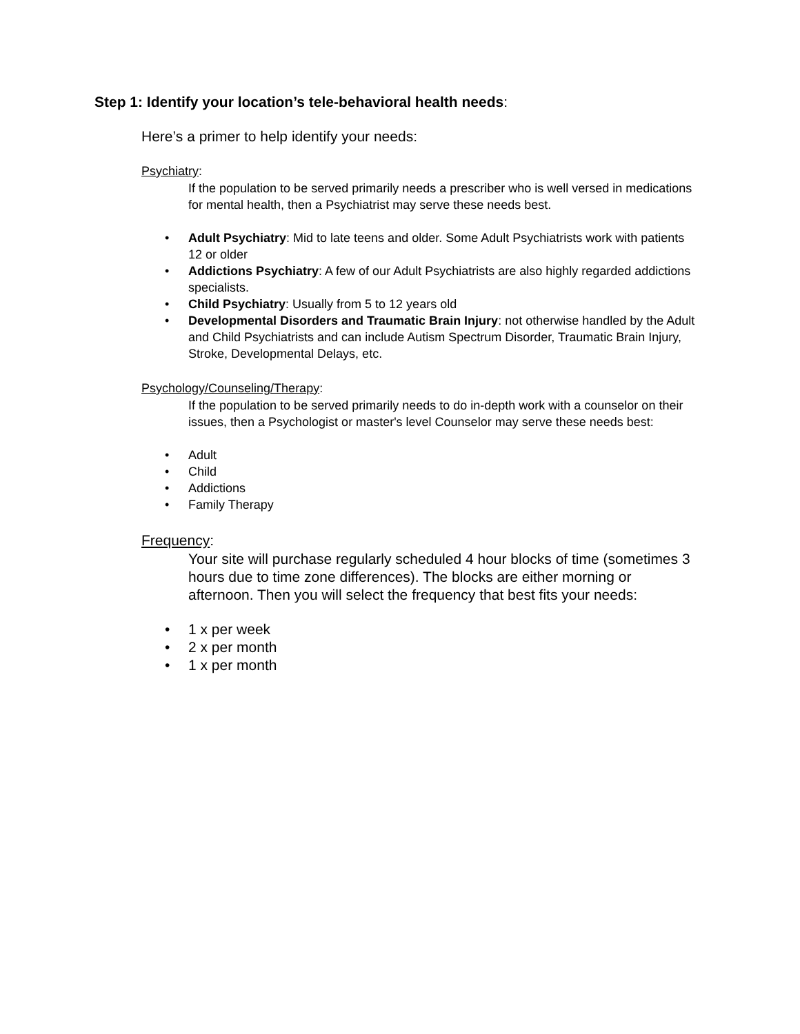Step 1: Identify your location’s tele-behavioral health needs:
Here’s a primer to help identify your needs:
Psychiatry:
If the population to be served primarily needs a prescriber who is well versed in medications for mental health, then a Psychiatrist may serve these needs best.
Adult Psychiatry: Mid to late teens and older. Some Adult Psychiatrists work with patients 12 or older
Addictions Psychiatry: A few of our Adult Psychiatrists are also highly regarded addictions specialists.
Child Psychiatry: Usually from 5 to 12 years old
Developmental Disorders and Traumatic Brain Injury: not otherwise handled by the Adult and Child Psychiatrists and can include Autism Spectrum Disorder, Traumatic Brain Injury, Stroke, Developmental Delays, etc.
Psychology/Counseling/Therapy:
If the population to be served primarily needs to do in-depth work with a counselor on their issues, then a Psychologist or master's level Counselor may serve these needs best:
Adult
Child
Addictions
Family Therapy
Frequency:
Your site will purchase regularly scheduled 4 hour blocks of time (sometimes 3 hours due to time zone differences). The blocks are either morning or afternoon. Then you will select the frequency that best fits your needs:
1 x per week
2 x per month
1 x per month